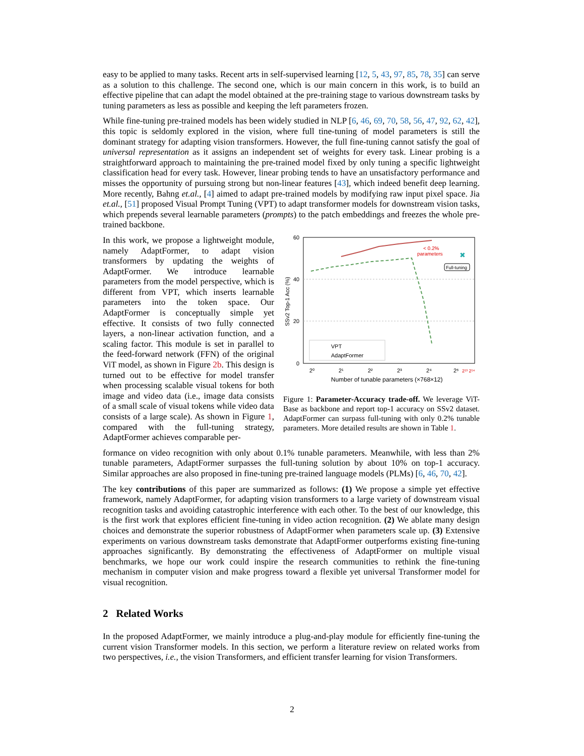easy to be applied to many tasks. Recent arts in self-supervised learning [12, 5, 43, 97, 85, 78, 35] can serve as a solution to this challenge. The second one, which is our main concern in this work, is to build an effective pipeline that can adapt the model obtained at the pre-training stage to various downstream tasks by tuning parameters as less as possible and keeping the left parameters frozen.
While fine-tuning pre-trained models has been widely studied in NLP [6, 46, 69, 70, 58, 56, 47, 92, 62, 42], this topic is seldomly explored in the vision, where full tine-tuning of model parameters is still the dominant strategy for adapting vision transformers. However, the full fine-tuning cannot satisfy the goal of universal representation as it assigns an independent set of weights for every task. Linear probing is a straightforward approach to maintaining the pre-trained model fixed by only tuning a specific lightweight classification head for every task. However, linear probing tends to have an unsatisfactory performance and misses the opportunity of pursuing strong but non-linear features [43], which indeed benefit deep learning. More recently, Bahng et.al., [4] aimed to adapt pre-trained models by modifying raw input pixel space. Jia et.al., [51] proposed Visual Prompt Tuning (VPT) to adapt transformer models for downstream vision tasks, which prepends several learnable parameters (prompts) to the patch embeddings and freezes the whole pre-trained backbone.
In this work, we propose a lightweight module, namely AdaptFormer, to adapt vision transformers by updating the weights of AdaptFormer. We introduce learnable parameters from the model perspective, which is different from VPT, which inserts learnable parameters into the token space. Our AdaptFormer is conceptually simple yet effective. It consists of two fully connected layers, a non-linear activation function, and a scaling factor. This module is set in parallel to the feed-forward network (FFN) of the original ViT model, as shown in Figure 2b. This design is turned out to be effective for model transfer when processing scalable visual tokens for both image and video data (i.e., image data consists of a small scale of visual tokens while video data consists of a large scale). As shown in Figure 1, compared with the full-tuning strategy, AdaptFormer achieves comparable per-
60
40
20
0
SSv2 Top-1 Acc (%)
✖
< 0.2%
parameters
Full-tuning
VPT
AdaptFormer
2⁰
2¹
2²
2³
2⁴
2⁶
2¹³ 2¹⁴
Number of tunable parameters (×768×12)
Figure 1: Parameter-Accuracy trade-off. We leverage ViT-Base as backbone and report top-1 accuracy on SSv2 dataset. AdaptFormer can surpass full-tuning with only 0.2% tunable parameters. More detailed results are shown in Table 1.
formance on video recognition with only about 0.1% tunable parameters. Meanwhile, with less than 2% tunable parameters, AdaptFormer surpasses the full-tuning solution by about 10% on top-1 accuracy. Similar approaches are also proposed in fine-tuning pre-trained language models (PLMs) [6, 46, 70, 42].
The key contributions of this paper are summarized as follows: (1) We propose a simple yet effective framework, namely AdaptFormer, for adapting vision transformers to a large variety of downstream visual recognition tasks and avoiding catastrophic interference with each other. To the best of our knowledge, this is the first work that explores efficient fine-tuning in video action recognition. (2) We ablate many design choices and demonstrate the superior robustness of AdaptFormer when parameters scale up. (3) Extensive experiments on various downstream tasks demonstrate that AdaptFormer outperforms existing fine-tuning approaches significantly. By demonstrating the effectiveness of AdaptFormer on multiple visual benchmarks, we hope our work could inspire the research communities to rethink the fine-tuning mechanism in computer vision and make progress toward a flexible yet universal Transformer model for visual recognition.
2 Related Works
In the proposed AdaptFormer, we mainly introduce a plug-and-play module for efficiently fine-tuning the current vision Transformer models. In this section, we perform a literature review on related works from two perspectives, i.e., the vision Transformers, and efficient transfer learning for vision Transformers.
2